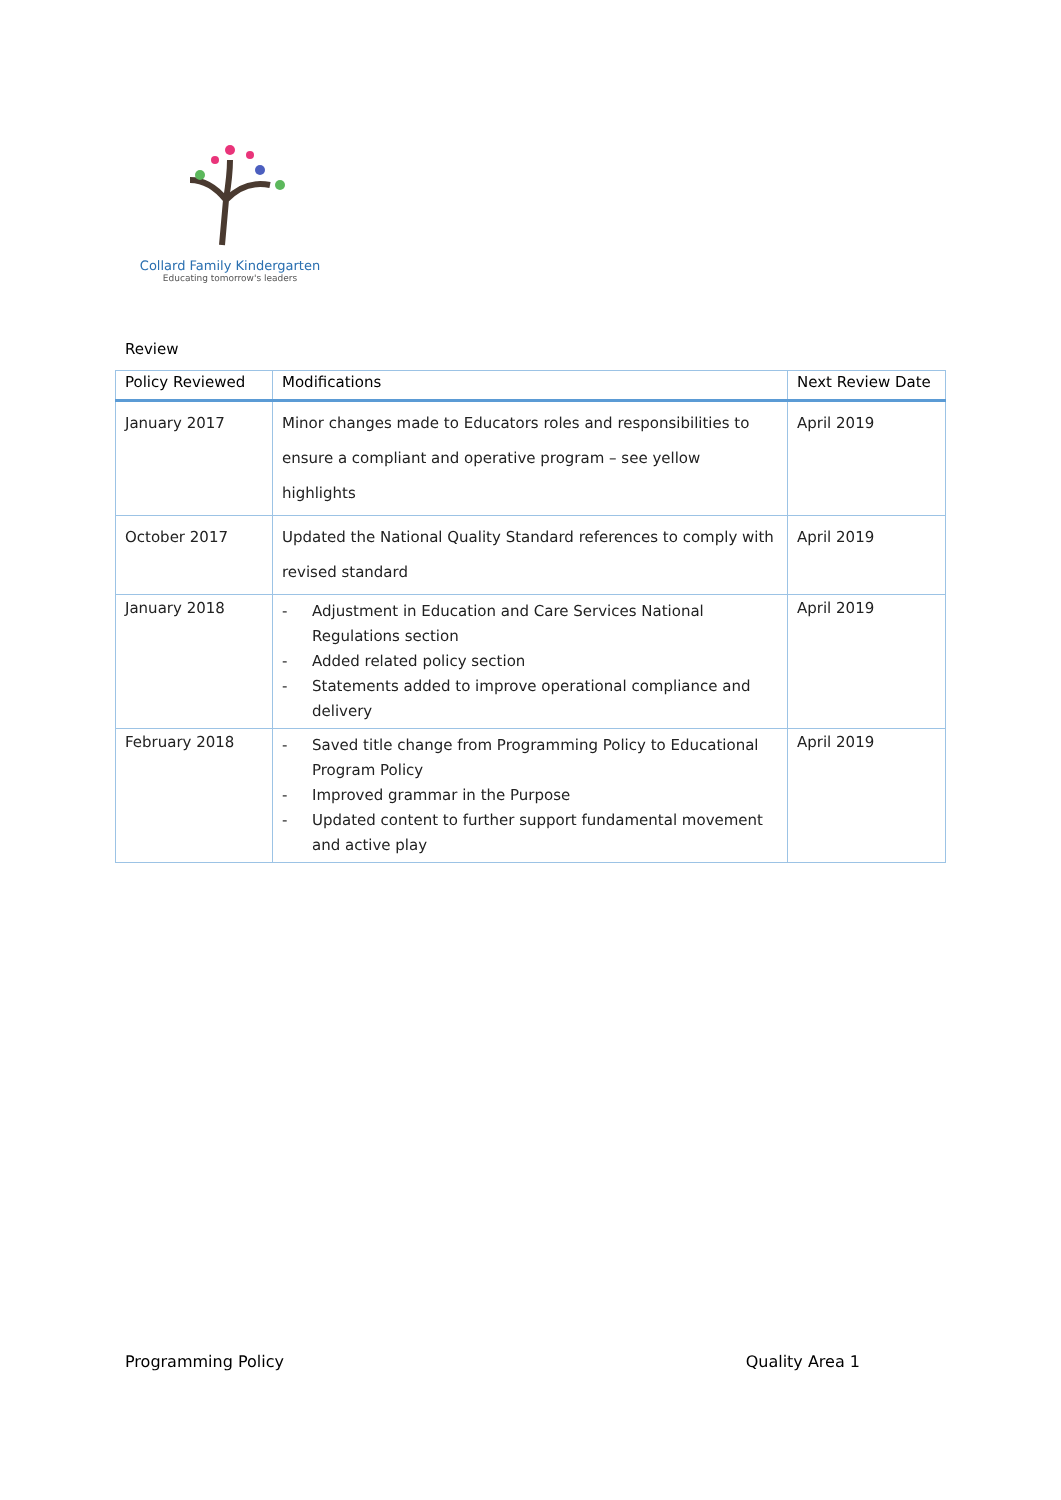Collard Family Kindergarten
Educating tomorrow's leaders
Review
| Policy Reviewed | Modifications | Next Review Date |
| --- | --- | --- |
| January 2017 | Minor changes made to Educators roles and responsibilities to ensure a compliant and operative program – see yellow highlights | April 2019 |
| October 2017 | Updated the National Quality Standard references to comply with revised standard | April 2019 |
| January 2018 | - Adjustment in Education and Care Services National Regulations section - Added related policy section - Statements added to improve operational compliance and delivery | April 2019 |
| February 2018 | - Saved title change from Programming Policy to Educational Program Policy - Improved grammar in the Purpose - Updated content to further support fundamental movement and active play | April 2019 |
Programming Policy Quality Area 1